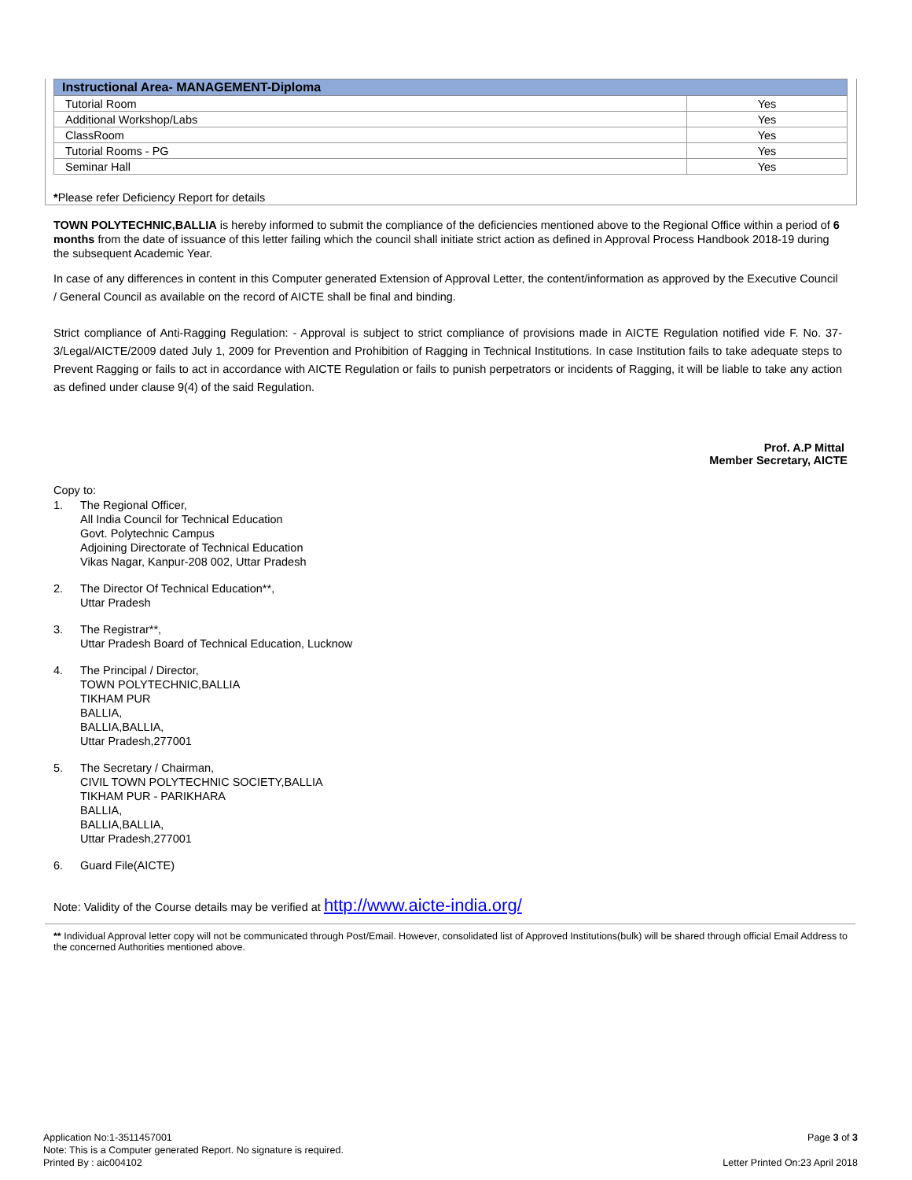| Instructional Area- MANAGEMENT-Diploma | |
| --- | --- |
| Tutorial Room | Yes |
| Additional Workshop/Labs | Yes |
| ClassRoom | Yes |
| Tutorial Rooms - PG | Yes |
| Seminar Hall | Yes |
*Please refer Deficiency Report for details
TOWN POLYTECHNIC,BALLIA is hereby informed to submit the compliance of the deficiencies mentioned above to the Regional Office within a period of 6 months from the date of issuance of this letter failing which the council shall initiate strict action as defined in Approval Process Handbook 2018-19 during the subsequent Academic Year.
In case of any differences in content in this Computer generated Extension of Approval Letter, the content/information as approved by the Executive Council / General Council as available on the record of AICTE shall be final and binding.
Strict compliance of Anti-Ragging Regulation: - Approval is subject to strict compliance of provisions made in AICTE Regulation notified vide F. No. 37-3/Legal/AICTE/2009 dated July 1, 2009 for Prevention and Prohibition of Ragging in Technical Institutions. In case Institution fails to take adequate steps to Prevent Ragging or fails to act in accordance with AICTE Regulation or fails to punish perpetrators or incidents of Ragging, it will be liable to take any action as defined under clause 9(4) of the said Regulation.
Prof. A.P Mittal
Member Secretary, AICTE
Copy to:
1. The Regional Officer,
All India Council for Technical Education
Govt. Polytechnic Campus
Adjoining Directorate of Technical Education
Vikas Nagar, Kanpur-208 002, Uttar Pradesh
2. The Director Of Technical Education**,
Uttar Pradesh
3. The Registrar**,
Uttar Pradesh Board of Technical Education, Lucknow
4. The Principal / Director,
TOWN POLYTECHNIC,BALLIA
TIKHAM PUR
BALLIA,
BALLIA,BALLIA,
Uttar Pradesh,277001
5. The Secretary / Chairman,
CIVIL TOWN POLYTECHNIC SOCIETY,BALLIA
TIKHAM PUR - PARIKHARA
BALLIA,
BALLIA,BALLIA,
Uttar Pradesh,277001
6. Guard File(AICTE)
Note: Validity of the Course details may be verified at http://www.aicte-india.org/
** Individual Approval letter copy will not be communicated through Post/Email. However, consolidated list of Approved Institutions(bulk) will be shared through official Email Address to the concerned Authorities mentioned above.
Application No:1-3511457001
Note: This is a Computer generated Report. No signature is required.
Printed By : aic004102
Page 3 of 3
Letter Printed On:23 April 2018